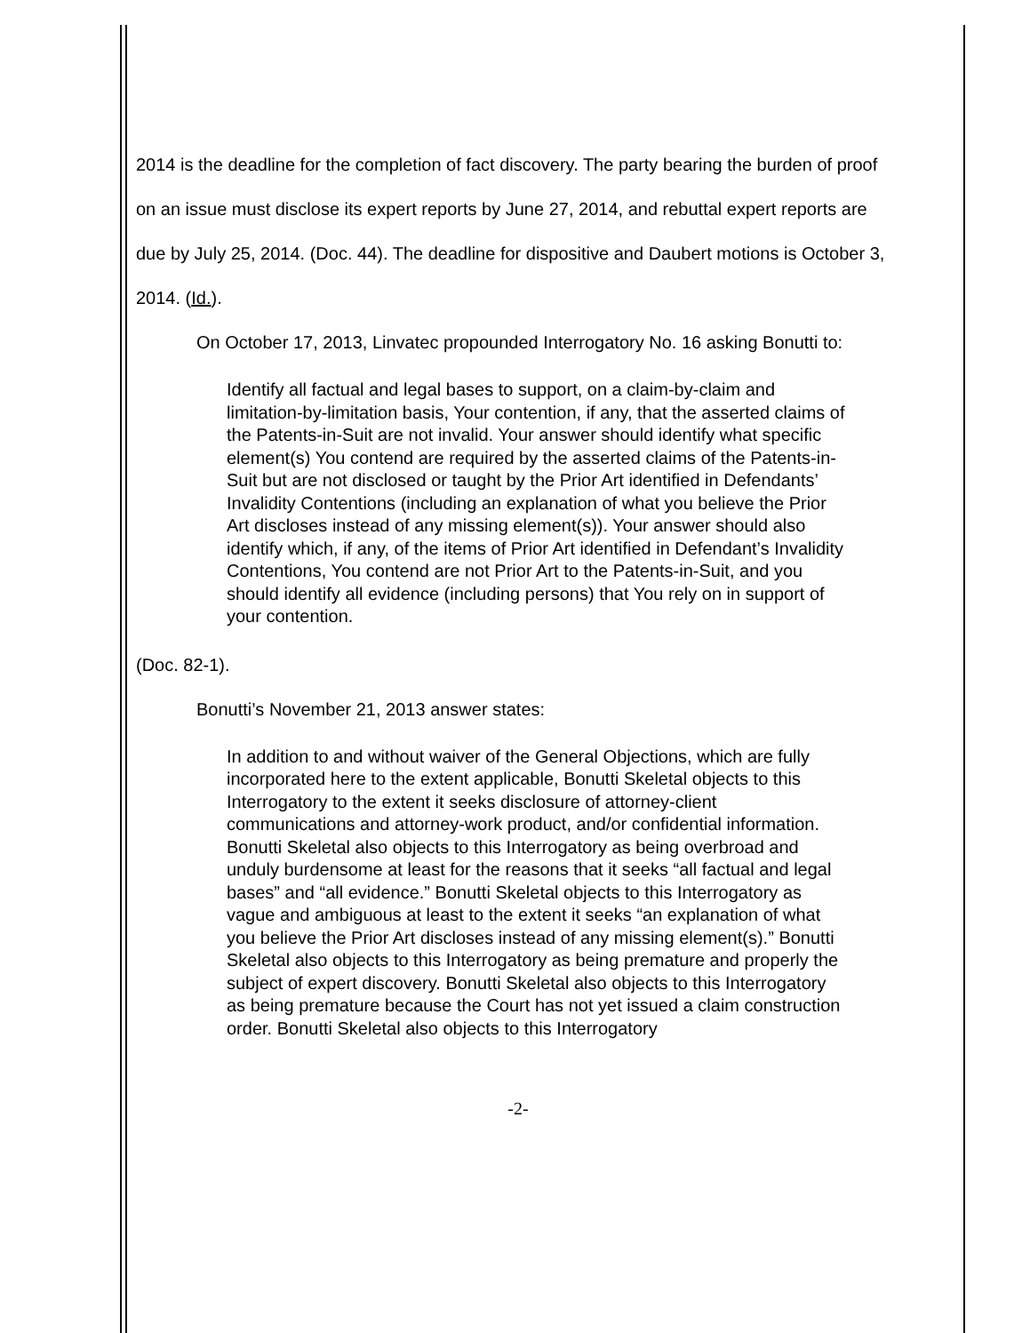2014 is the deadline for the completion of fact discovery. The party bearing the burden of proof on an issue must disclose its expert reports by June 27, 2014, and rebuttal expert reports are due by July 25, 2014. (Doc. 44). The deadline for dispositive and Daubert motions is October 3, 2014. (Id.).
On October 17, 2013, Linvatec propounded Interrogatory No. 16 asking Bonutti to:
Identify all factual and legal bases to support, on a claim-by-claim and limitation-by-limitation basis, Your contention, if any, that the asserted claims of the Patents-in-Suit are not invalid. Your answer should identify what specific element(s) You contend are required by the asserted claims of the Patents-in-Suit but are not disclosed or taught by the Prior Art identified in Defendants’ Invalidity Contentions (including an explanation of what you believe the Prior Art discloses instead of any missing element(s)). Your answer should also identify which, if any, of the items of Prior Art identified in Defendant’s Invalidity Contentions, You contend are not Prior Art to the Patents-in-Suit, and you should identify all evidence (including persons) that You rely on in support of your contention.
(Doc. 82-1).
Bonutti’s November 21, 2013 answer states:
In addition to and without waiver of the General Objections, which are fully incorporated here to the extent applicable, Bonutti Skeletal objects to this Interrogatory to the extent it seeks disclosure of attorney-client communications and attorney-work product, and/or confidential information. Bonutti Skeletal also objects to this Interrogatory as being overbroad and unduly burdensome at least for the reasons that it seeks “all factual and legal bases” and “all evidence.” Bonutti Skeletal objects to this Interrogatory as vague and ambiguous at least to the extent it seeks “an explanation of what you believe the Prior Art discloses instead of any missing element(s).” Bonutti Skeletal also objects to this Interrogatory as being premature and properly the subject of expert discovery. Bonutti Skeletal also objects to this Interrogatory as being premature because the Court has not yet issued a claim construction order. Bonutti Skeletal also objects to this Interrogatory
-2-